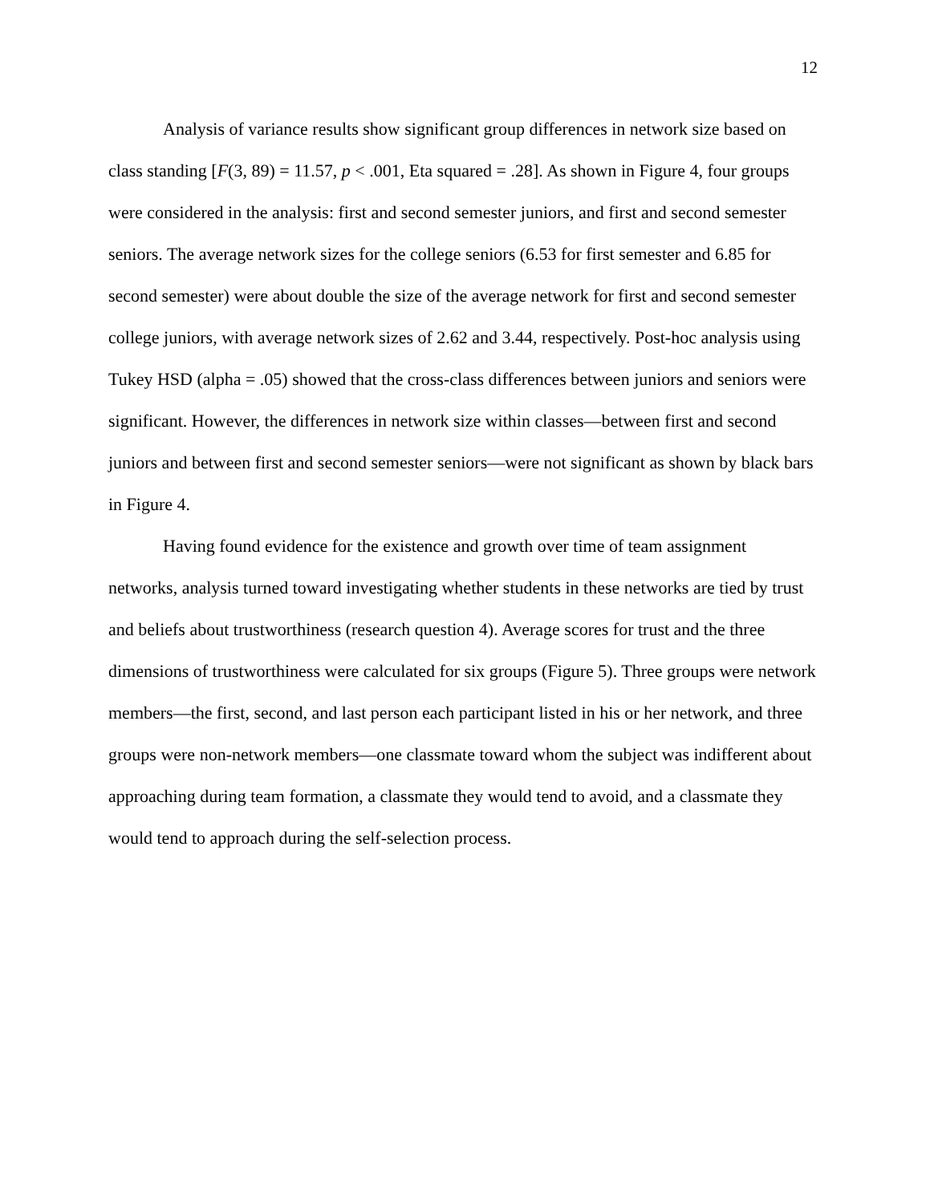12
Analysis of variance results show significant group differences in network size based on class standing [F(3, 89) = 11.57, p < .001, Eta squared = .28]. As shown in Figure 4, four groups were considered in the analysis: first and second semester juniors, and first and second semester seniors. The average network sizes for the college seniors (6.53 for first semester and 6.85 for second semester) were about double the size of the average network for first and second semester college juniors, with average network sizes of 2.62 and 3.44, respectively. Post-hoc analysis using Tukey HSD (alpha = .05) showed that the cross-class differences between juniors and seniors were significant. However, the differences in network size within classes—between first and second juniors and between first and second semester seniors—were not significant as shown by black bars in Figure 4.
Having found evidence for the existence and growth over time of team assignment networks, analysis turned toward investigating whether students in these networks are tied by trust and beliefs about trustworthiness (research question 4). Average scores for trust and the three dimensions of trustworthiness were calculated for six groups (Figure 5). Three groups were network members—the first, second, and last person each participant listed in his or her network, and three groups were non-network members—one classmate toward whom the subject was indifferent about approaching during team formation, a classmate they would tend to avoid, and a classmate they would tend to approach during the self-selection process.